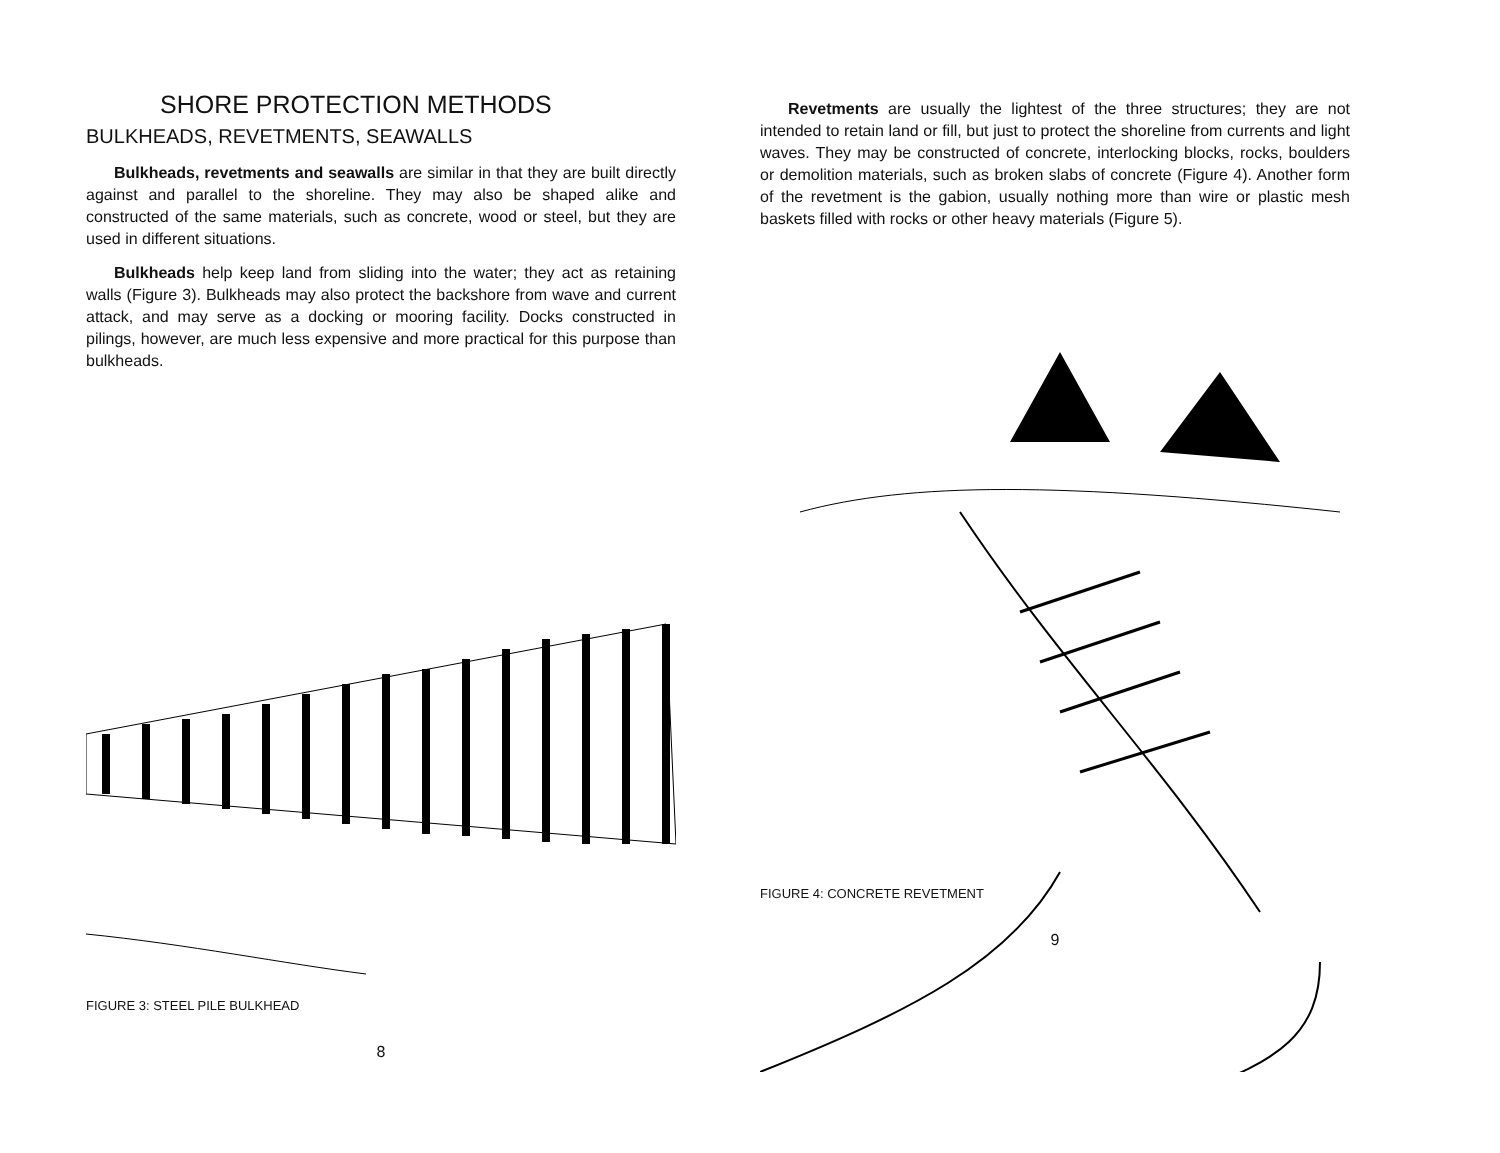SHORE PROTECTION METHODS
BULKHEADS, REVETMENTS, SEAWALLS
Bulkheads, revetments and seawalls are similar in that they are built directly against and parallel to the shoreline. They may also be shaped alike and constructed of the same materials, such as concrete, wood or steel, but they are used in different situations.
Bulkheads help keep land from sliding into the water; they act as retaining walls (Figure 3). Bulkheads may also protect the backshore from wave and current attack, and may serve as a docking or mooring facility. Docks constructed in pilings, however, are much less expensive and more practical for this purpose than bulkheads.
FIGURE 3: STEEL PILE BULKHEAD
8
Revetments are usually the lightest of the three structures; they are not intended to retain land or fill, but just to protect the shoreline from currents and light waves. They may be constructed of concrete, interlocking blocks, rocks, boulders or demolition materials, such as broken slabs of concrete (Figure 4). Another form of the revetment is the gabion, usually nothing more than wire or plastic mesh baskets filled with rocks or other heavy materials (Figure 5).
FIGURE 4: CONCRETE REVETMENT
9